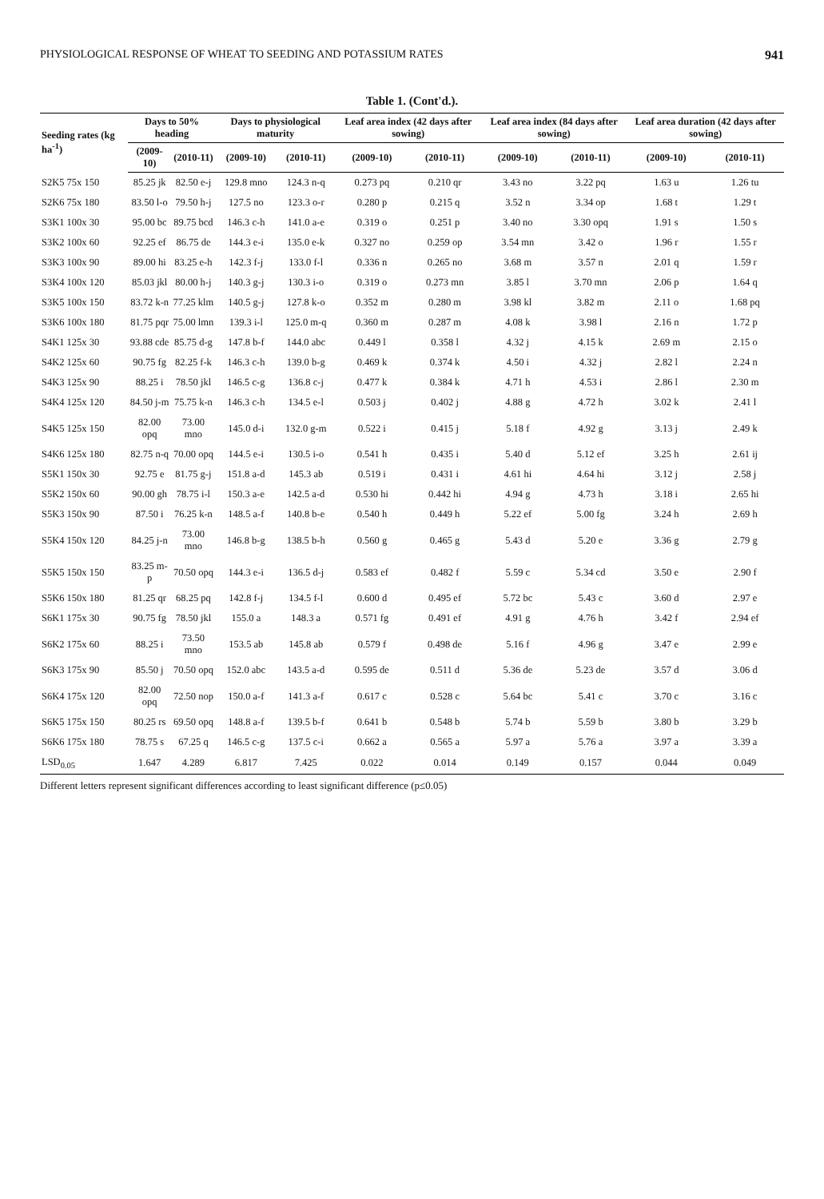PHYSIOLOGICAL RESPONSE OF WHEAT TO SEEDING AND POTASSIUM RATES 941
Table 1. (Cont'd.).
| Seeding rates (kg ha<sup>-1</sup>) | Days to 50% heading | | Days to physiological maturity | | Leaf area index (42 days after sowing) | | Leaf area index (84 days after sowing) | | Leaf area duration (42 days after sowing) | |
| --- | --- | --- | --- | --- | --- | --- | --- | --- | --- | --- |
| | (2009-10) | (2010-11) | (2009-10) | (2010-11) | (2009-10) | (2010-11) | (2009-10) | (2010-11) | (2009-10) | (2010-11) |
| S2K5 75x 150 | 85.25 jk | 82.50 e-j | 129.8 mno | 124.3 n-q | 0.273 pq | 0.210 qr | 3.43 no | 3.22 pq | 1.63 u | 1.26 tu |
| S2K6 75x 180 | 83.50 l-o | 79.50 h-j | 127.5 no | 123.3 o-r | 0.280 p | 0.215 q | 3.52 n | 3.34 op | 1.68 t | 1.29 t |
| S3K1 100x 30 | 95.00 bc | 89.75 bcd | 146.3 c-h | 141.0 a-e | 0.319 o | 0.251 p | 3.40 no | 3.30 opq | 1.91 s | 1.50 s |
| S3K2 100x 60 | 92.25 ef | 86.75 de | 144.3 e-i | 135.0 e-k | 0.327 no | 0.259 op | 3.54 mn | 3.42 o | 1.96 r | 1.55 r |
| S3K3 100x 90 | 89.00 hi | 83.25 e-h | 142.3 f-j | 133.0 f-l | 0.336 n | 0.265 no | 3.68 m | 3.57 n | 2.01 q | 1.59 r |
| S3K4 100x 120 | 85.03 jkl | 80.00 h-j | 140.3 g-j | 130.3 i-o | 0.319 o | 0.273 mn | 3.85 l | 3.70 mn | 2.06 p | 1.64 q |
| S3K5 100x 150 | 83.72 k-n | 77.25 klm | 140.5 g-j | 127.8 k-o | 0.352 m | 0.280 m | 3.98 kl | 3.82 m | 2.11 o | 1.68 pq |
| S3K6 100x 180 | 81.75 pqr | 75.00 lmn | 139.3 i-l | 125.0 m-q | 0.360 m | 0.287 m | 4.08 k | 3.98 l | 2.16 n | 1.72 p |
| S4K1 125x 30 | 93.88 cde | 85.75 d-g | 147.8 b-f | 144.0 abc | 0.449 l | 0.358 l | 4.32 j | 4.15 k | 2.69 m | 2.15 o |
| S4K2 125x 60 | 90.75 fg | 82.25 f-k | 146.3 c-h | 139.0 b-g | 0.469 k | 0.374 k | 4.50 i | 4.32 j | 2.82 l | 2.24 n |
| S4K3 125x 90 | 88.25 i | 78.50 jkl | 146.5 c-g | 136.8 c-j | 0.477 k | 0.384 k | 4.71 h | 4.53 i | 2.86 l | 2.30 m |
| S4K4 125x 120 | 84.50 j-m | 75.75 k-n | 146.3 c-h | 134.5 e-l | 0.503 j | 0.402 j | 4.88 g | 4.72 h | 3.02 k | 2.41 l |
| S4K5 125x 150 | 82.00 opq | 73.00 mno | 145.0 d-i | 132.0 g-m | 0.522 i | 0.415 j | 5.18 f | 4.92 g | 3.13 j | 2.49 k |
| S4K6 125x 180 | 82.75 n-q | 70.00 opq | 144.5 e-i | 130.5 i-o | 0.541 h | 0.435 i | 5.40 d | 5.12 ef | 3.25 h | 2.61 ij |
| S5K1 150x 30 | 92.75 e | 81.75 g-j | 151.8 a-d | 145.3 ab | 0.519 i | 0.431 i | 4.61 hi | 4.64 hi | 3.12 j | 2.58 j |
| S5K2 150x 60 | 90.00 gh | 78.75 i-l | 150.3 a-e | 142.5 a-d | 0.530 hi | 0.442 hi | 4.94 g | 4.73 h | 3.18 i | 2.65 hi |
| S5K3 150x 90 | 87.50 i | 76.25 k-n | 148.5 a-f | 140.8 b-e | 0.540 h | 0.449 h | 5.22 ef | 5.00 fg | 3.24 h | 2.69 h |
| S5K4 150x 120 | 84.25 j-n | 73.00 mno | 146.8 b-g | 138.5 b-h | 0.560 g | 0.465 g | 5.43 d | 5.20 e | 3.36 g | 2.79 g |
| S5K5 150x 150 | 83.25 m-p | 70.50 opq | 144.3 e-i | 136.5 d-j | 0.583 ef | 0.482 f | 5.59 c | 5.34 cd | 3.50 e | 2.90 f |
| S5K6 150x 180 | 81.25 qr | 68.25 pq | 142.8 f-j | 134.5 f-l | 0.600 d | 0.495 ef | 5.72 bc | 5.43 c | 3.60 d | 2.97 e |
| S6K1 175x 30 | 90.75 fg | 78.50 jkl | 155.0 a | 148.3 a | 0.571 fg | 0.491 ef | 4.91 g | 4.76 h | 3.42 f | 2.94 ef |
| S6K2 175x 60 | 88.25 i | 73.50 mno | 153.5 ab | 145.8 ab | 0.579 f | 0.498 de | 5.16 f | 4.96 g | 3.47 e | 2.99 e |
| S6K3 175x 90 | 85.50 j | 70.50 opq | 152.0 abc | 143.5 a-d | 0.595 de | 0.511 d | 5.36 de | 5.23 de | 3.57 d | 3.06 d |
| S6K4 175x 120 | 82.00 opq | 72.50 nop | 150.0 a-f | 141.3 a-f | 0.617 c | 0.528 c | 5.64 bc | 5.41 c | 3.70 c | 3.16 c |
| S6K5 175x 150 | 80.25 rs | 69.50 opq | 148.8 a-f | 139.5 b-f | 0.641 b | 0.548 b | 5.74 b | 5.59 b | 3.80 b | 3.29 b |
| S6K6 175x 180 | 78.75 s | 67.25 q | 146.5 c-g | 137.5 c-i | 0.662 a | 0.565 a | 5.97 a | 5.76 a | 3.97 a | 3.39 a |
| LSD<sub>0.05</sub> | 1.647 | 4.289 | 6.817 | 7.425 | 0.022 | 0.014 | 0.149 | 0.157 | 0.044 | 0.049 |
Different letters represent significant differences according to least significant difference (p≤0.05)